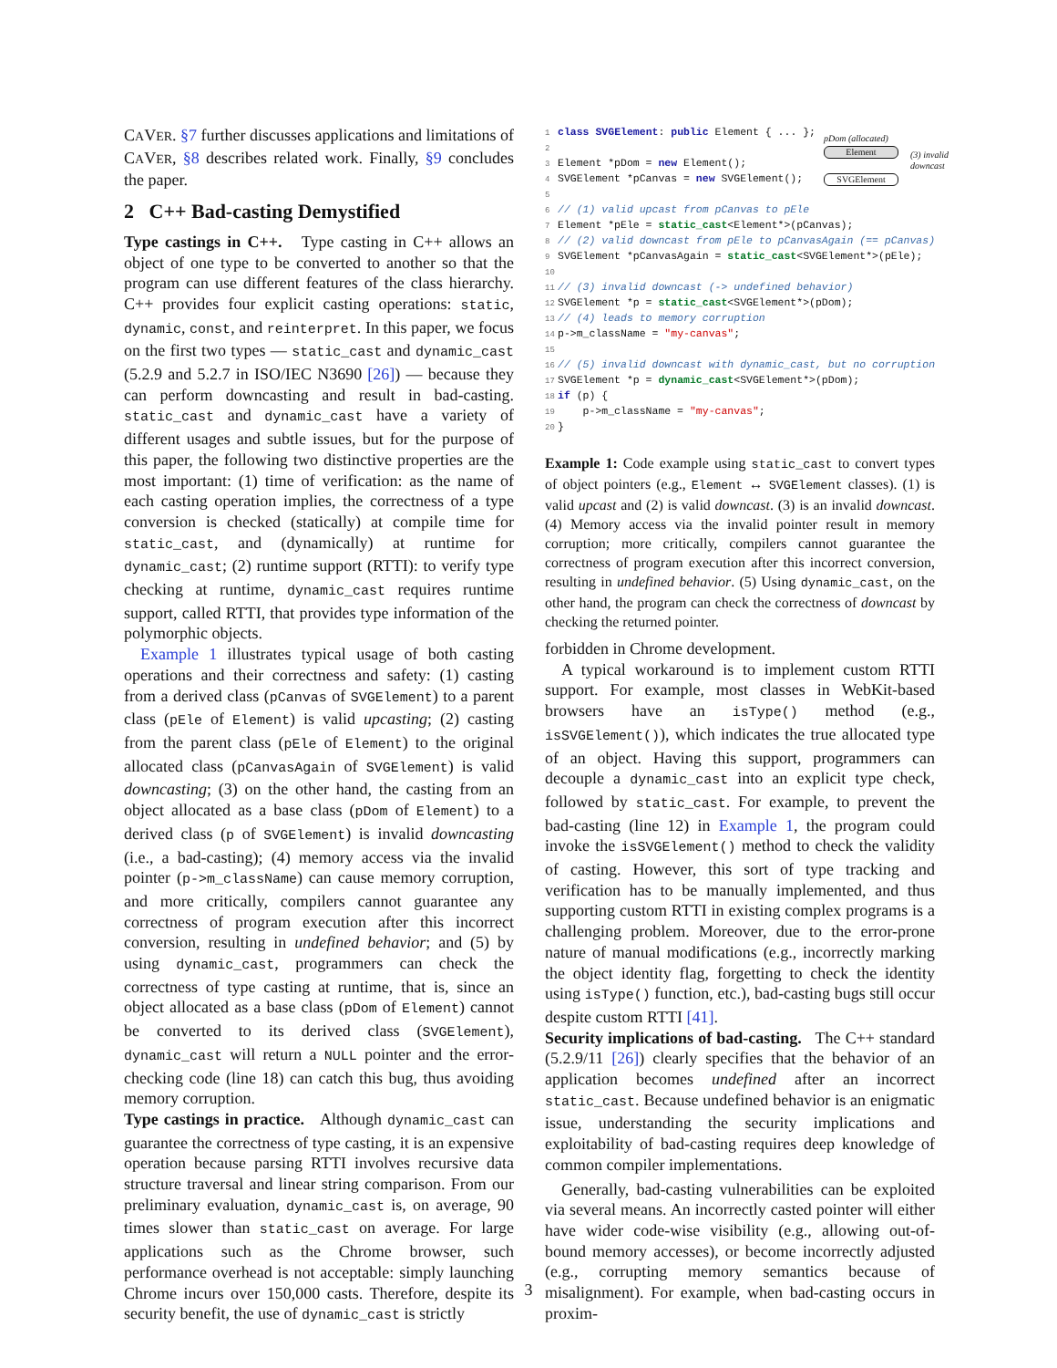CAVER. §7 further discusses applications and limitations of CAVER, §8 describes related work. Finally, §9 concludes the paper.
2 C++ Bad-casting Demystified
Type castings in C++. Type casting in C++ allows an object of one type to be converted to another so that the program can use different features of the class hierarchy. C++ provides four explicit casting operations: static, dynamic, const, and reinterpret. In this paper, we focus on the first two types — static_cast and dynamic_cast (5.2.9 and 5.2.7 in ISO/IEC N3690 [26]) — because they can perform downcasting and result in bad-casting. static_cast and dynamic_cast have a variety of different usages and subtle issues, but for the purpose of this paper, the following two distinctive properties are the most important: (1) time of verification: as the name of each casting operation implies, the correctness of a type conversion is checked (statically) at compile time for static_cast, and (dynamically) at runtime for dynamic_cast; (2) runtime support (RTTI): to verify type checking at runtime, dynamic_cast requires runtime support, called RTTI, that provides type information of the polymorphic objects.
Example 1 illustrates typical usage of both casting operations and their correctness and safety: (1) casting from a derived class (pCanvas of SVGElement) to a parent class (pEle of Element) is valid upcasting; (2) casting from the parent class (pEle of Element) to the original allocated class (pCanvasAgain of SVGElement) is valid downcasting; (3) on the other hand, the casting from an object allocated as a base class (pDom of Element) to a derived class (p of SVGElement) is invalid downcasting (i.e., a bad-casting); (4) memory access via the invalid pointer (p->m_className) can cause memory corruption, and more critically, compilers cannot guarantee any correctness of program execution after this incorrect conversion, resulting in undefined behavior; and (5) by using dynamic_cast, programmers can check the correctness of type casting at runtime, that is, since an object allocated as a base class (pDom of Element) cannot be converted to its derived class (SVGElement), dynamic_cast will return a NULL pointer and the error-checking code (line 18) can catch this bug, thus avoiding memory corruption.
Type castings in practice. Although dynamic_cast can guarantee the correctness of type casting, it is an expensive operation because parsing RTTI involves recursive data structure traversal and linear string comparison. From our preliminary evaluation, dynamic_cast is, on average, 90 times slower than static_cast on average. For large applications such as the Chrome browser, such performance overhead is not acceptable: simply launching Chrome incurs over 150,000 casts. Therefore, despite its security benefit, the use of dynamic_cast is strictly
1 class SVGElement: public Element { ... };
2
3 Element *pDom = new Element();
4 SVGElement *pCanvas = new SVGElement();
5
6// (1) valid upcast from pCanvas to pEle
7 Element *pEle = static_cast<Element*>(pCanvas);
8// (2) valid downcast from pEle to pCanvasAgain (== pCanvas)
9 SVGElement *pCanvasAgain = static_cast<SVGElement*>(pEle);
10
11// (3) invalid downcast (-> undefined behavior)
12 SVGElement *p = static_cast<SVGElement*>(pDom);
13// (4) leads to memory corruption
14p->m_className = "my-canvas";
15
16// (5) invalid downcast with dynamic_cast, but no corruption
17 SVGElement *p = dynamic_cast<SVGElement*>(pDom);
18 if (p) {
19    p->m_className = "my-canvas";
20}
pDom (allocated)
Element
(3) invalid
downcast
SVGElement
Example 1: Code example using static_cast to convert types of object pointers (e.g., Element ↔ SVGElement classes). (1) is valid upcast and (2) is valid downcast. (3) is an invalid downcast. (4) Memory access via the invalid pointer result in memory corruption; more critically, compilers cannot guarantee the correctness of program execution after this incorrect conversion, resulting in undefined behavior. (5) Using dynamic_cast, on the other hand, the program can check the correctness of downcast by checking the returned pointer.
forbidden in Chrome development.
A typical workaround is to implement custom RTTI support. For example, most classes in WebKit-based browsers have an isType() method (e.g., isSVGElement()), which indicates the true allocated type of an object. Having this support, programmers can decouple a dynamic_cast into an explicit type check, followed by static_cast. For example, to prevent the bad-casting (line 12) in Example 1, the program could invoke the isSVGElement() method to check the validity of casting. However, this sort of type tracking and verification has to be manually implemented, and thus supporting custom RTTI in existing complex programs is a challenging problem. Moreover, due to the error-prone nature of manual modifications (e.g., incorrectly marking the object identity flag, forgetting to check the identity using isType() function, etc.), bad-casting bugs still occur despite custom RTTI [41].
Security implications of bad-casting. The C++ standard (5.2.9/11 [26]) clearly specifies that the behavior of an application becomes undefined after an incorrect static_cast. Because undefined behavior is an enigmatic issue, understanding the security implications and exploitability of bad-casting requires deep knowledge of common compiler implementations.
Generally, bad-casting vulnerabilities can be exploited via several means. An incorrectly casted pointer will either have wider code-wise visibility (e.g., allowing out-of-bound memory accesses), or become incorrectly adjusted (e.g., corrupting memory semantics because of misalignment). For example, when bad-casting occurs in proxim-
3